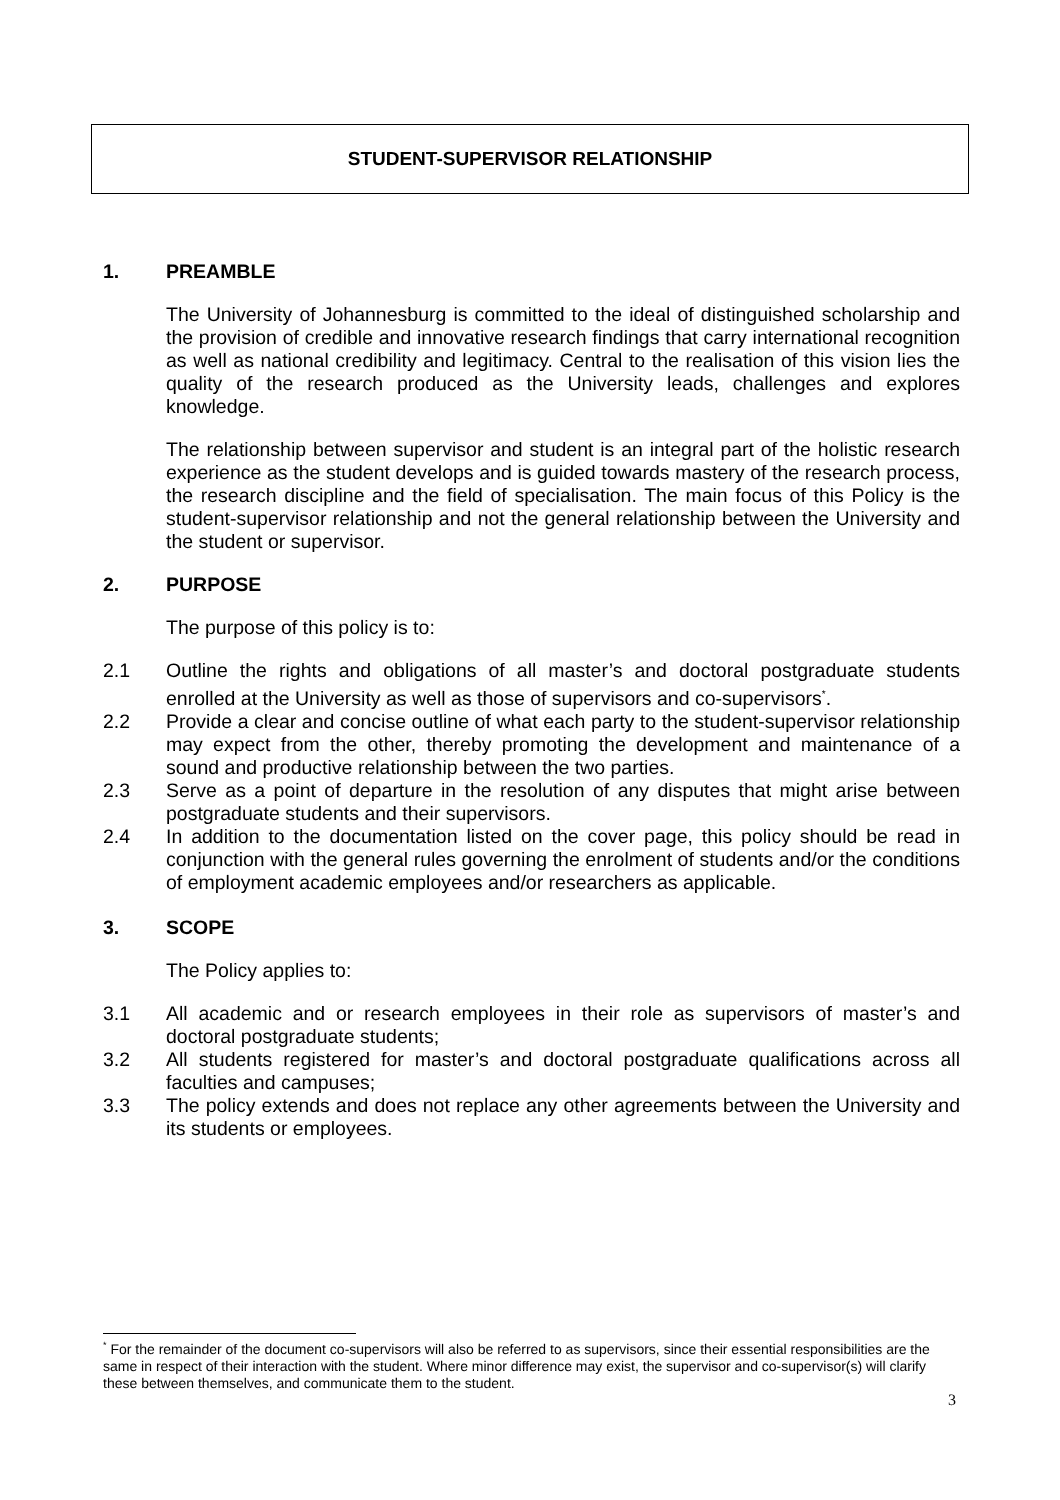STUDENT-SUPERVISOR RELATIONSHIP
1. PREAMBLE
The University of Johannesburg is committed to the ideal of distinguished scholarship and the provision of credible and innovative research findings that carry international recognition as well as national credibility and legitimacy. Central to the realisation of this vision lies the quality of the research produced as the University leads, challenges and explores knowledge.
The relationship between supervisor and student is an integral part of the holistic research experience as the student develops and is guided towards mastery of the research process, the research discipline and the field of specialisation. The main focus of this Policy is the student-supervisor relationship and not the general relationship between the University and the student or supervisor.
2. PURPOSE
The purpose of this policy is to:
2.1 Outline the rights and obligations of all master’s and doctoral postgraduate students enrolled at the University as well as those of supervisors and co-supervisors<sup>*</sup>.
2.2 Provide a clear and concise outline of what each party to the student-supervisor relationship may expect from the other, thereby promoting the development and maintenance of a sound and productive relationship between the two parties.
2.3 Serve as a point of departure in the resolution of any disputes that might arise between postgraduate students and their supervisors.
2.4 In addition to the documentation listed on the cover page, this policy should be read in conjunction with the general rules governing the enrolment of students and/or the conditions of employment academic employees and/or researchers as applicable.
3. SCOPE
The Policy applies to:
3.1 All academic and or research employees in their role as supervisors of master’s and doctoral postgraduate students;
3.2 All students registered for master’s and doctoral postgraduate qualifications across all faculties and campuses;
3.3 The policy extends and does not replace any other agreements between the University and its students or employees.
<sup>*</sup> For the remainder of the document co-supervisors will also be referred to as supervisors, since their essential responsibilities are the same in respect of their interaction with the student. Where minor difference may exist, the supervisor and co-supervisor(s) will clarify these between themselves, and communicate them to the student.
3